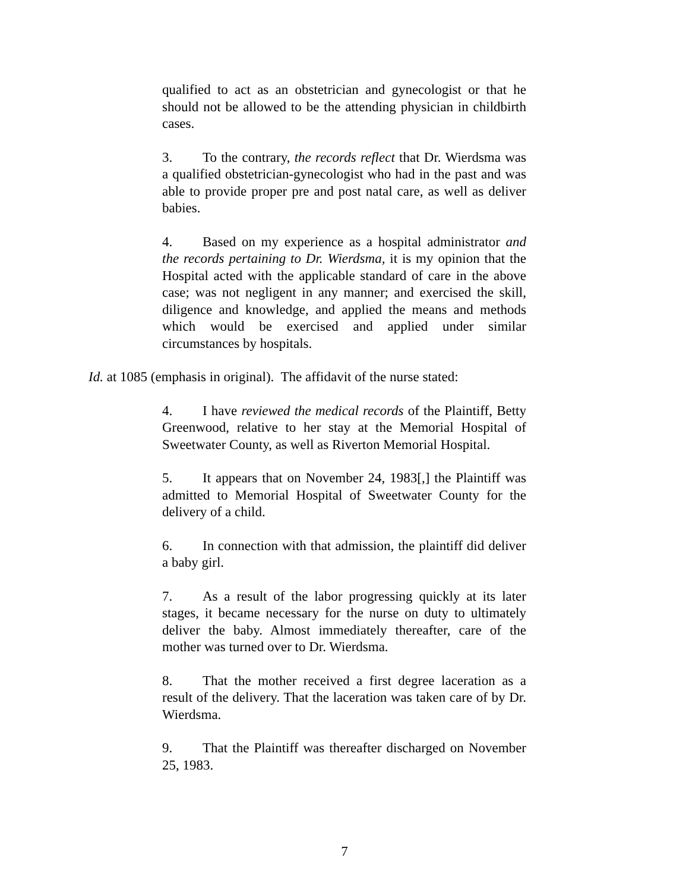qualified to act as an obstetrician and gynecologist or that he should not be allowed to be the attending physician in childbirth cases.
3. To the contrary, the records reflect that Dr. Wierdsma was a qualified obstetrician-gynecologist who had in the past and was able to provide proper pre and post natal care, as well as deliver babies.
4. Based on my experience as a hospital administrator and the records pertaining to Dr. Wierdsma, it is my opinion that the Hospital acted with the applicable standard of care in the above case; was not negligent in any manner; and exercised the skill, diligence and knowledge, and applied the means and methods which would be exercised and applied under similar circumstances by hospitals.
Id. at 1085 (emphasis in original). The affidavit of the nurse stated:
4. I have reviewed the medical records of the Plaintiff, Betty Greenwood, relative to her stay at the Memorial Hospital of Sweetwater County, as well as Riverton Memorial Hospital.
5. It appears that on November 24, 1983[,] the Plaintiff was admitted to Memorial Hospital of Sweetwater County for the delivery of a child.
6. In connection with that admission, the plaintiff did deliver a baby girl.
7. As a result of the labor progressing quickly at its later stages, it became necessary for the nurse on duty to ultimately deliver the baby. Almost immediately thereafter, care of the mother was turned over to Dr. Wierdsma.
8. That the mother received a first degree laceration as a result of the delivery. That the laceration was taken care of by Dr. Wierdsma.
9. That the Plaintiff was thereafter discharged on November 25, 1983.
7